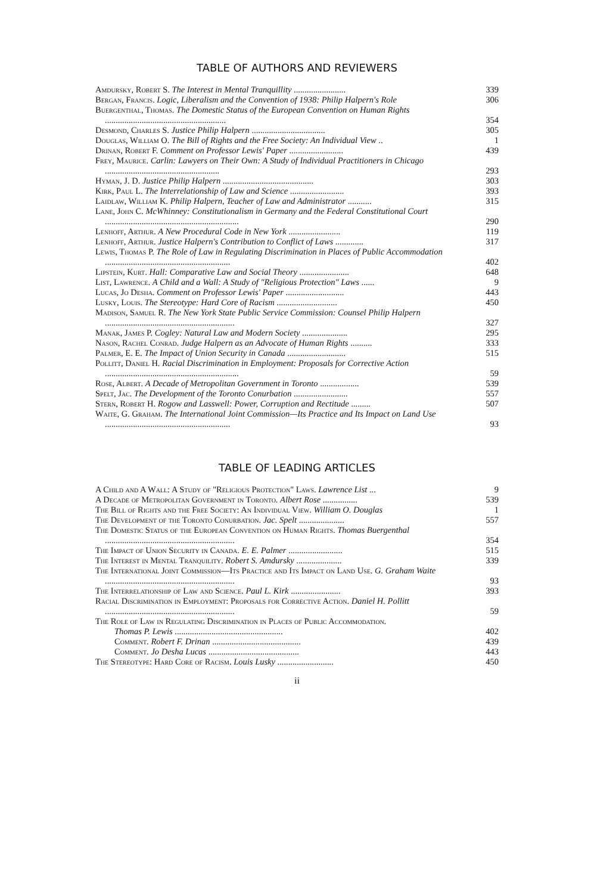TABLE OF AUTHORS AND REVIEWERS
Amdursky, Robert S. The Interest in Mental Tranquillity ........................
339
Bergan, Francis. Logic, Liberalism and the Convention of 1938: Philip Halpern's Role
306
Buergenthal, Thomas. The Domestic Status of the European Convention on Human Rights ........................................................
354
Desmond, Charles S. Justice Philip Halpern ..................................
305
Douglas, William O. The Bill of Rights and the Free Society: An Individual View ..
1
Drinan, Robert F. Comment on Professor Lewis' Paper .........................
439
Frey, Maurice. Carlin: Lawyers on Their Own: A Study of Individual Practitioners in Chicago .....................................................
293
Hyman, J. D. Justice Philip Halpern ..........................................
303
Kirk, Paul L. The Interrelationship of Law and Science .........................
393
Laidlaw, William K. Philip Halpern, Teacher of Law and Administrator ...........
315
Lane, John C. McWhinney: Constitutionalism in Germany and the Federal Constitutional Court ..............................................................
290
Lenhoff, Arthur. A New Procedural Code in New York ........................
119
Lenhoff, Arthur. Justice Halpern's Contribution to Conflict of Laws .............
317
Lewis, Thomas P. The Role of Law in Regulating Discrimination in Places of Public Accommodation ..........................................................
402
Lipstein, Kurt. Hall: Comparative Law and Social Theory .......................
648
List, Lawrence. A Child and a Wall: A Study of "Religious Protection" Laws ......
9
Lucas, Jo Desha. Comment on Professor Lewis' Paper ...........................
443
Lusky, Louis. The Stereotype: Hard Core of Racism ............................
450
Madison, Samuel R. The New York State Public Service Commission: Counsel Philip Halpern ............................................................
327
Manak, James P. Cogley: Natural Law and Modern Society .....................
295
Nason, Rachel Conrad. Judge Halpern as an Advocate of Human Rights ..........
333
Palmer, E. E. The Impact of Union Security in Canada ...........................
515
Pollitt, Daniel H. Racial Discrimination in Employment: Proposals for Corrective Action ..............................................................
59
Rose, Albert. A Decade of Metropolitan Government in Toronto ..................
539
Spelt, Jac. The Development of the Toronto Conurbation .........................
557
Stern, Robert H. Rogow and Lasswell: Power, Corruption and Rectitude .........
507
Waite, G. Graham. The International Joint Commission—Its Practice and Its Impact on Land Use ..........................................................
93
TABLE OF LEADING ARTICLES
A Child and A Wall: A Study of "Religious Protection" Laws. Lawrence List ...
9
A Decade of Metropolitan Government in Toronto. Albert Rose ................
539
The Bill of Rights and the Free Society: An Individual View. William O. Douglas
1
The Development of the Toronto Conurbation. Jac. Spelt .....................
557
The Domestic Status of the European Convention on Human Rights. Thomas Buergenthal ............................................................
354
The Impact of Union Security in Canada. E. E. Palmer .........................
515
The Interest in Mental Tranquility. Robert S. Amdursky .....................
339
The International Joint Commission—Its Practice and Its Impact on Land Use. G. Graham Waite ............................................................
93
The Interrelationship of Law and Science. Paul L. Kirk .......................
393
Racial Discrimination in Employment: Proposals for Corrective Action. Daniel H. Pollitt ............................................................
59
The Role of Law in Regulating Discrimination in Places of Public Accommodation.
Thomas P. Lewis ..................................................
402
Comment. Robert F. Drinan .........................................
439
Comment. Jo Desha Lucas ..........................................
443
The Stereotype: Hard Core of Racism. Louis Lusky ..........................
450
ii